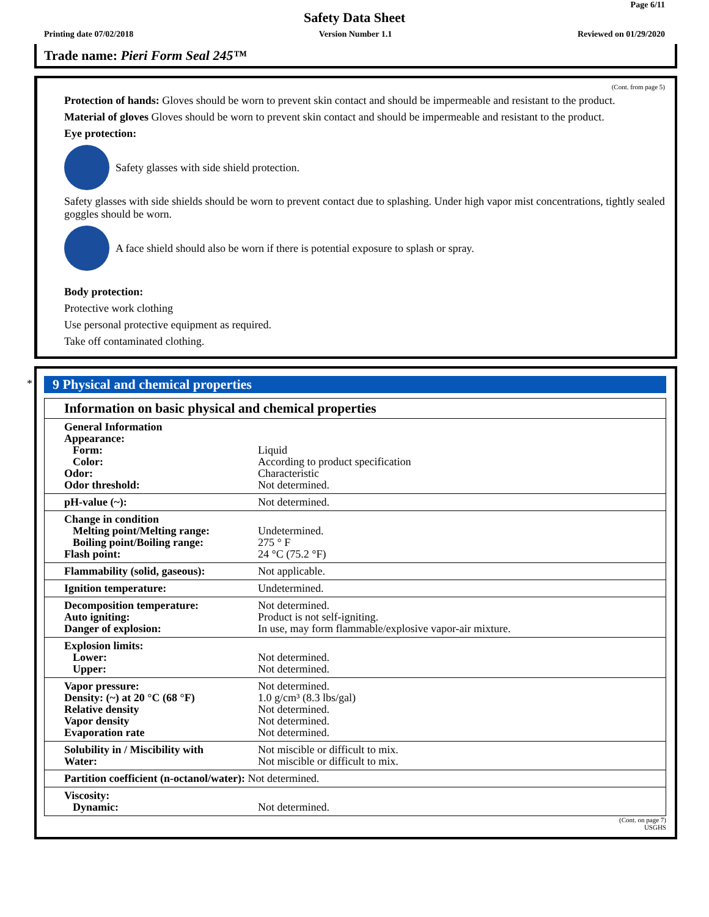Page 6/11
Safety Data Sheet
Printing date 07/02/2018 Version Number 1.1 Reviewed on 01/29/2020
Trade name: Pieri Form Seal 245™
(Cont. from page 5)
Protection of hands: Gloves should be worn to prevent skin contact and should be impermeable and resistant to the product.
Material of gloves Gloves should be worn to prevent skin contact and should be impermeable and resistant to the product.
Eye protection:
Safety glasses with side shield protection.
Safety glasses with side shields should be worn to prevent contact due to splashing. Under high vapor mist concentrations, tightly sealed goggles should be worn.
A face shield should also be worn if there is potential exposure to splash or spray.
Body protection:
Protective work clothing
Use personal protective equipment as required.
Take off contaminated clothing.
*
9 Physical and chemical properties
| Information on basic physical and chemical properties | |
| --- | --- |
| General Information Appearance: Form: Color: Odor: Odor threshold: | Liquid According to product specification Characteristic Not determined. |
| pH-value (~): | Not determined. |
| Change in condition Melting point/Melting range: Boiling point/Boiling range: Flash point: | Undetermined. 275 ° F 24 °C (75.2 °F) |
| Flammability (solid, gaseous): | Not applicable. |
| Ignition temperature: | Undetermined. |
| Decomposition temperature: Auto igniting: Danger of explosion: | Not determined. Product is not self-igniting. In use, may form flammable/explosive vapor-air mixture. |
| Explosion limits: Lower: Upper: | Not determined. Not determined. |
| Vapor pressure: Density: (~) at 20 °C (68 °F) Relative density Vapor density Evaporation rate | Not determined. 1.0 g/cm³ (8.3 lbs/gal) Not determined. Not determined. Not determined. |
| Solubility in / Miscibility with Water: | Not miscible or difficult to mix. Not miscible or difficult to mix. |
| Partition coefficient (n-octanol/water): Not determined. | |
| Viscosity: Dynamic: | Not determined. |
(Cont. on page 7)
USGHS